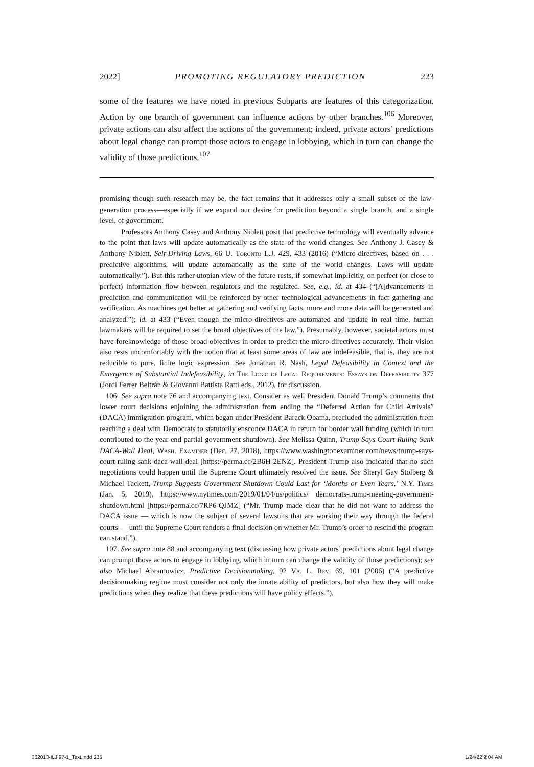2022] PROMOTING REGULATORY PREDICTION 223
some of the features we have noted in previous Subparts are features of this categorization. Action by one branch of government can influence actions by other branches.<sup>106</sup> Moreover, private actions can also affect the actions of the government; indeed, private actors’ predictions about legal change can prompt those actors to engage in lobbying, which in turn can change the validity of those predictions.<sup>107</sup>
promising though such research may be, the fact remains that it addresses only a small subset of the law-generation process—especially if we expand our desire for prediction beyond a single branch, and a single level, of government.
Professors Anthony Casey and Anthony Niblett posit that predictive technology will eventually advance to the point that laws will update automatically as the state of the world changes. See Anthony J. Casey & Anthony Niblett, Self-Driving Laws, 66 U. Toronto L.J. 429, 433 (2016) (“Micro-directives, based on . . . predictive algorithms, will update automatically as the state of the world changes. Laws will update automatically.”). But this rather utopian view of the future rests, if somewhat implicitly, on perfect (or close to perfect) information flow between regulators and the regulated. See, e.g., id. at 434 (“[A]dvancements in prediction and communication will be reinforced by other technological advancements in fact gathering and verification. As machines get better at gathering and verifying facts, more and more data will be generated and analyzed.”); id. at 433 (“Even though the micro-directives are automated and update in real time, human lawmakers will be required to set the broad objectives of the law.”). Presumably, however, societal actors must have foreknowledge of those broad objectives in order to predict the micro-directives accurately. Their vision also rests uncomfortably with the notion that at least some areas of law are indefeasible, that is, they are not reducible to pure, finite logic expression. See Jonathan R. Nash, Legal Defeasibility in Context and the Emergence of Substantial Indefeasibility, in The Logic of Legal Requirements: Essays on Defeasibility 377 (Jordi Ferrer Beltrán & Giovanni Battista Ratti eds., 2012), for discussion.
106. See supra note 76 and accompanying text. Consider as well President Donald Trump’s comments that lower court decisions enjoining the administration from ending the “Deferred Action for Child Arrivals” (DACA) immigration program, which began under President Barack Obama, precluded the administration from reaching a deal with Democrats to statutorily ensconce DACA in return for border wall funding (which in turn contributed to the year-end partial government shutdown). See Melissa Quinn, Trump Says Court Ruling Sank DACA-Wall Deal, Wash. Examiner (Dec. 27, 2018), https://www.washingtonexaminer.com/news/trump-says-court-ruling-sank-daca-wall-deal [https://perma.cc/2B6H-2ENZ]. President Trump also indicated that no such negotiations could happen until the Supreme Court ultimately resolved the issue. See Sheryl Gay Stolberg & Michael Tackett, Trump Suggests Government Shutdown Could Last for ‘Months or Even Years,’ N.Y. Times (Jan. 5, 2019), https://www.nytimes.com/2019/01/04/us/politics/ democrats-trump-meeting-government-shutdown.html [https://perma.cc/7RP6-QJMZ] (“Mr. Trump made clear that he did not want to address the DACA issue — which is now the subject of several lawsuits that are working their way through the federal courts — until the Supreme Court renders a final decision on whether Mr. Trump’s order to rescind the program can stand.”).
107. See supra note 88 and accompanying text (discussing how private actors’ predictions about legal change can prompt those actors to engage in lobbying, which in turn can change the validity of those predictions); see also Michael Abramowicz, Predictive Decisionmaking, 92 Va. L. Rev. 69, 101 (2006) (“A predictive decisionmaking regime must consider not only the innate ability of predictors, but also how they will make predictions when they realize that these predictions will have policy effects.”).
362013-ILJ 97-1_Text.indd 235 1/24/22 9:04 AM